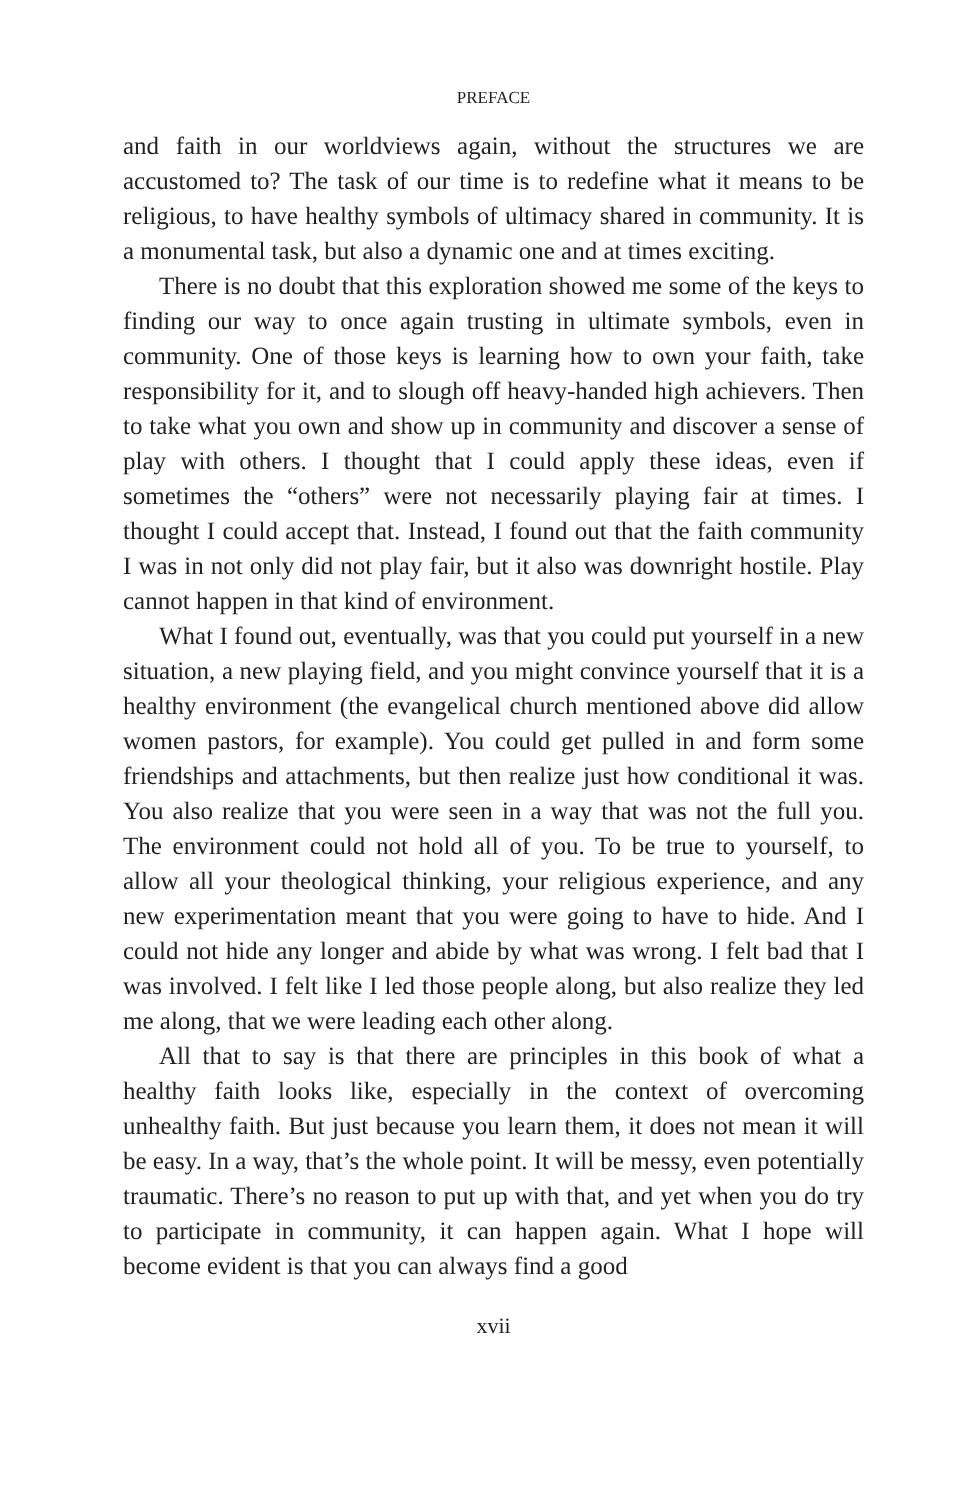PREFACE
and faith in our worldviews again, without the structures we are accustomed to? The task of our time is to redefine what it means to be religious, to have healthy symbols of ultimacy shared in community. It is a monumental task, but also a dynamic one and at times exciting.
There is no doubt that this exploration showed me some of the keys to finding our way to once again trusting in ultimate symbols, even in community. One of those keys is learning how to own your faith, take responsibility for it, and to slough off heavy-handed high achievers. Then to take what you own and show up in community and discover a sense of play with others. I thought that I could apply these ideas, even if sometimes the “others” were not necessarily playing fair at times. I thought I could accept that. Instead, I found out that the faith community I was in not only did not play fair, but it also was downright hostile. Play cannot happen in that kind of environment.
What I found out, eventually, was that you could put yourself in a new situation, a new playing field, and you might convince yourself that it is a healthy environment (the evangelical church mentioned above did allow women pastors, for example). You could get pulled in and form some friendships and attachments, but then realize just how conditional it was. You also realize that you were seen in a way that was not the full you. The environment could not hold all of you. To be true to yourself, to allow all your theological thinking, your religious experience, and any new experimentation meant that you were going to have to hide. And I could not hide any longer and abide by what was wrong. I felt bad that I was involved. I felt like I led those people along, but also realize they led me along, that we were leading each other along.
All that to say is that there are principles in this book of what a healthy faith looks like, especially in the context of overcoming unhealthy faith. But just because you learn them, it does not mean it will be easy. In a way, that’s the whole point. It will be messy, even potentially traumatic. There’s no reason to put up with that, and yet when you do try to participate in community, it can happen again. What I hope will become evident is that you can always find a good
xvii